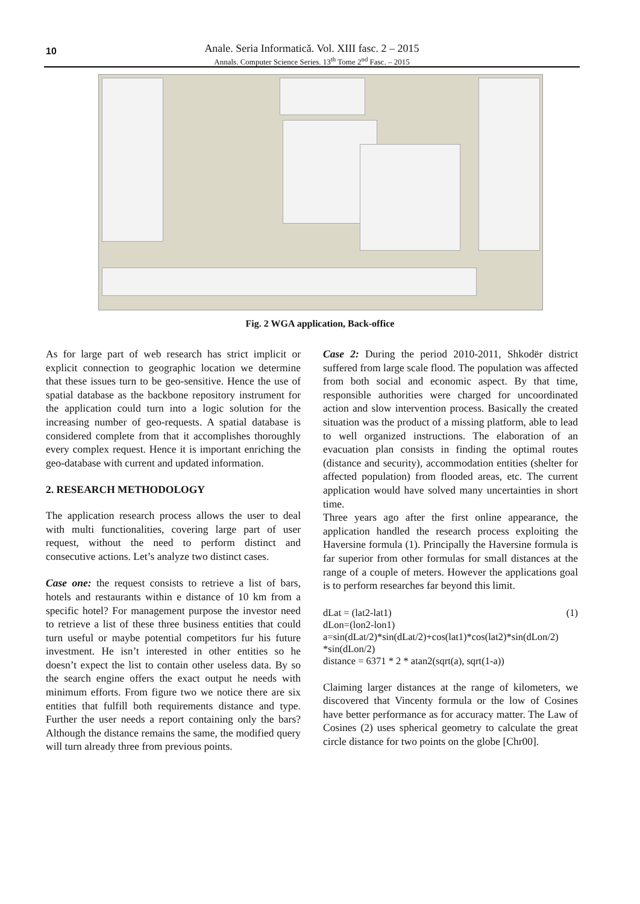10
Anale. Seria Informatică. Vol. XIII fasc. 2 – 2015
Annals. Computer Science Series. 13<sup>th</sup> Tome 2<sup>nd</sup> Fasc. – 2015
Fig. 2 WGA application, Back-office
As for large part of web research has strict implicit or explicit connection to geographic location we determine that these issues turn to be geo-sensitive. Hence the use of spatial database as the backbone repository instrument for the application could turn into a logic solution for the increasing number of geo-requests. A spatial database is considered complete from that it accomplishes thoroughly every complex request. Hence it is important enriching the geo-database with current and updated information.
2. RESEARCH METHODOLOGY
The application research process allows the user to deal with multi functionalities, covering large part of user request, without the need to perform distinct and consecutive actions. Let’s analyze two distinct cases.
Case one: the request consists to retrieve a list of bars, hotels and restaurants within e distance of 10 km from a specific hotel? For management purpose the investor need to retrieve a list of these three business entities that could turn useful or maybe potential competitors fur his future investment. He isn’t interested in other entities so he doesn’t expect the list to contain other useless data. By so the search engine offers the exact output he needs with minimum efforts. From figure two we notice there are six entities that fulfill both requirements distance and type. Further the user needs a report containing only the bars? Although the distance remains the same, the modified query will turn already three from previous points.
Case 2: During the period 2010-2011, Shkodër district suffered from large scale flood. The population was affected from both social and economic aspect. By that time, responsible authorities were charged for uncoordinated action and slow intervention process. Basically the created situation was the product of a missing platform, able to lead to well organized instructions. The elaboration of an evacuation plan consists in finding the optimal routes (distance and security), accommodation entities (shelter for affected population) from flooded areas, etc. The current application would have solved many uncertainties in short time.
Three years ago after the first online appearance, the application handled the research process exploiting the Haversine formula (1). Principally the Haversine formula is far superior from other formulas for small distances at the range of a couple of meters. However the applications goal is to perform researches far beyond this limit.
dLat = (lat2-lat1) (1)
dLon=(lon2-lon1)
a=sin(dLat/2)*sin(dLat/2)+cos(lat1)*cos(lat2)*sin(dLon/2) *sin(dLon/2)
distance = 6371 * 2 * atan2(sqrt(a), sqrt(1-a))
Claiming larger distances at the range of kilometers, we discovered that Vincenty formula or the low of Cosines have better performance as for accuracy matter. The Law of Cosines (2) uses spherical geometry to calculate the great circle distance for two points on the globe [Chr00].